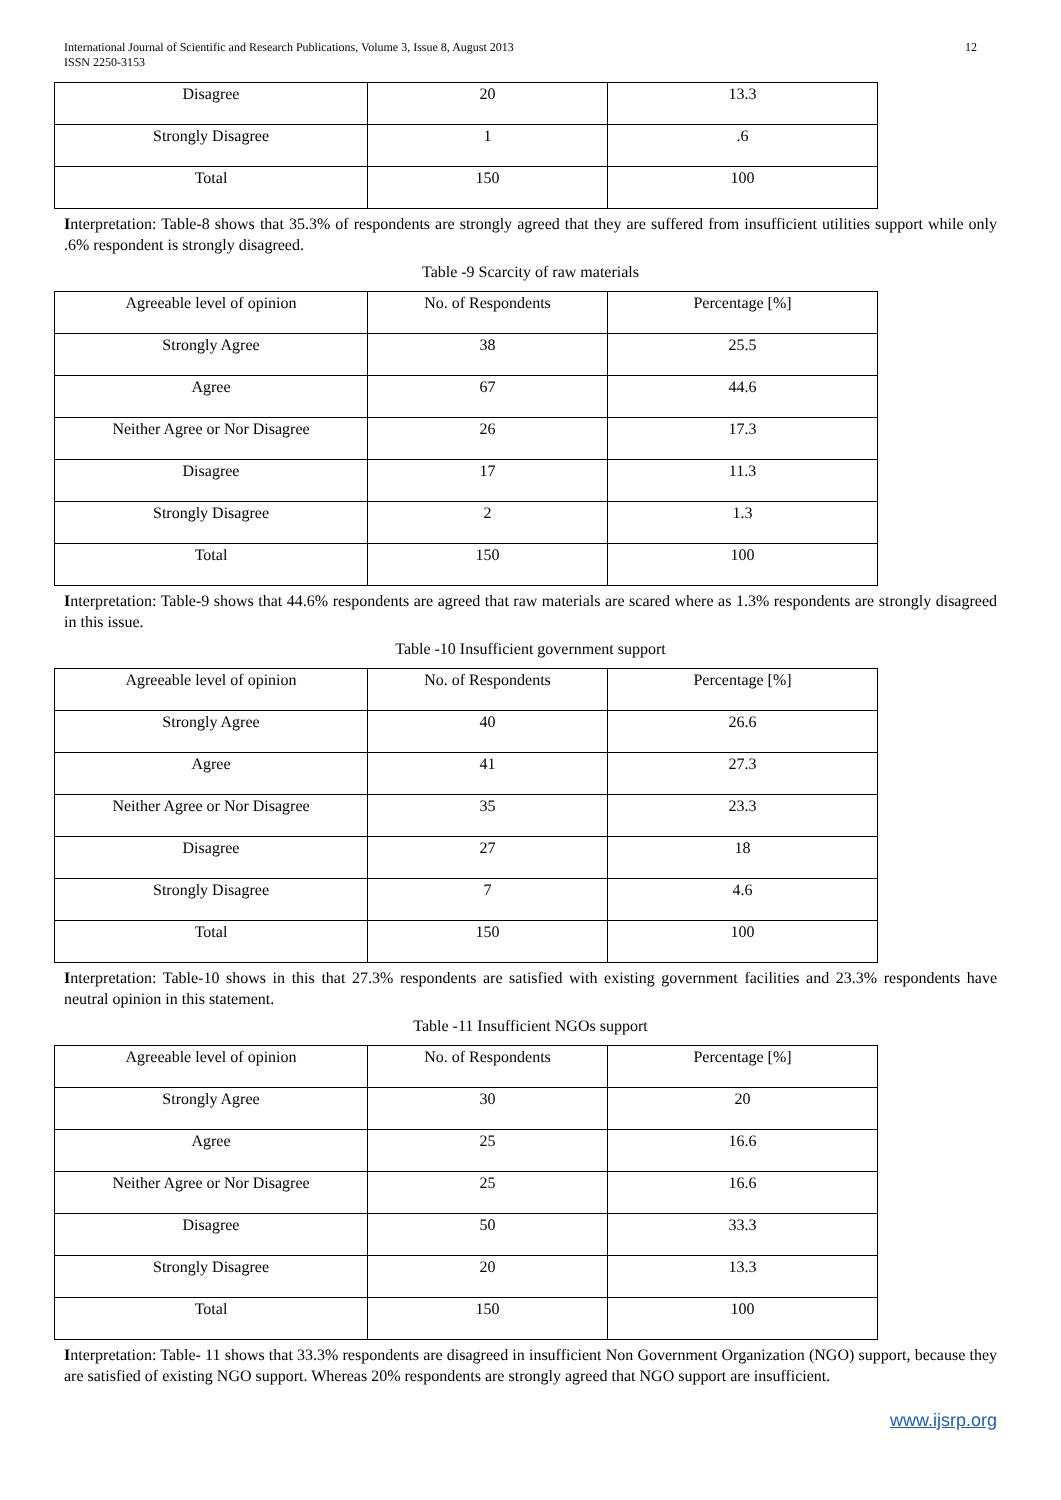International Journal of Scientific and Research Publications, Volume 3, Issue 8, August 2013
ISSN 2250-3153 12
| Disagree | 20 | 13.3 |
| Strongly Disagree | 1 | .6 |
| Total | 150 | 100 |
Interpretation: Table-8 shows that 35.3% of respondents are strongly agreed that they are suffered from insufficient utilities support while only .6% respondent is strongly disagreed.
Table -9 Scarcity of raw materials
| Agreeable level of opinion | No. of Respondents | Percentage [%] |
| Strongly Agree | 38 | 25.5 |
| Agree | 67 | 44.6 |
| Neither Agree or Nor Disagree | 26 | 17.3 |
| Disagree | 17 | 11.3 |
| Strongly Disagree | 2 | 1.3 |
| Total | 150 | 100 |
Interpretation: Table-9 shows that 44.6% respondents are agreed that raw materials are scared where as 1.3% respondents are strongly disagreed in this issue.
Table -10 Insufficient government support
| Agreeable level of opinion | No. of Respondents | Percentage [%] |
| Strongly Agree | 40 | 26.6 |
| Agree | 41 | 27.3 |
| Neither Agree or Nor Disagree | 35 | 23.3 |
| Disagree | 27 | 18 |
| Strongly Disagree | 7 | 4.6 |
| Total | 150 | 100 |
Interpretation: Table-10 shows in this that 27.3% respondents are satisfied with existing government facilities and 23.3% respondents have neutral opinion in this statement.
Table -11 Insufficient NGOs support
| Agreeable level of opinion | No. of Respondents | Percentage [%] |
| Strongly Agree | 30 | 20 |
| Agree | 25 | 16.6 |
| Neither Agree or Nor Disagree | 25 | 16.6 |
| Disagree | 50 | 33.3 |
| Strongly Disagree | 20 | 13.3 |
| Total | 150 | 100 |
Interpretation: Table- 11 shows that 33.3% respondents are disagreed in insufficient Non Government Organization (NGO) support, because they are satisfied of existing NGO support. Whereas 20% respondents are strongly agreed that NGO support are insufficient.
www.ijsrp.org